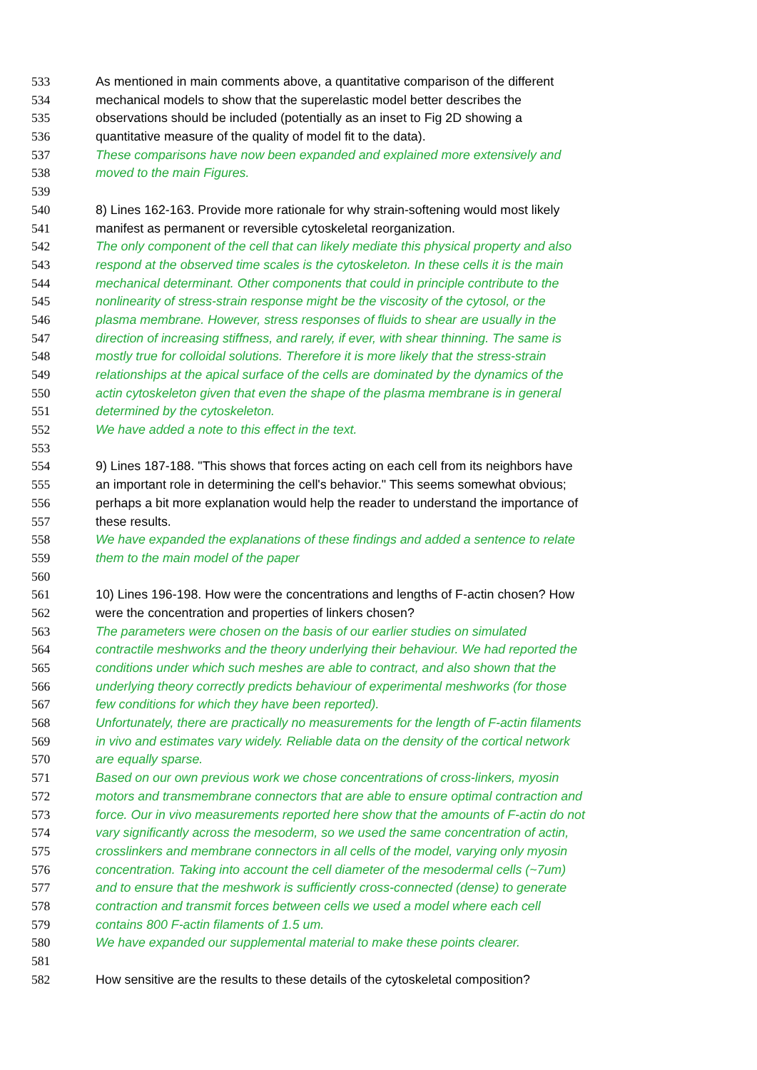533 As mentioned in main comments above, a quantitative comparison of the different
534 mechanical models to show that the superelastic model better describes the
535 observations should be included (potentially as an inset to Fig 2D showing a
536 quantitative measure of the quality of model fit to the data).
537 These comparisons have now been expanded and explained more extensively and
538 moved to the main Figures.
539
540 8) Lines 162-163. Provide more rationale for why strain-softening would most likely
541 manifest as permanent or reversible cytoskeletal reorganization.
542 The only component of the cell that can likely mediate this physical property and also
543 respond at the observed time scales is the cytoskeleton. In these cells it is the main
544 mechanical determinant. Other components that could in principle contribute to the
545 nonlinearity of stress-strain response might be the viscosity of the cytosol, or the
546 plasma membrane. However, stress responses of fluids to shear are usually in the
547 direction of increasing stiffness, and rarely, if ever, with shear thinning. The same is
548 mostly true for colloidal solutions. Therefore it is more likely that the stress-strain
549 relationships at the apical surface of the cells are dominated by the dynamics of the
550 actin cytoskeleton given that even the shape of the plasma membrane is in general
551 determined by the cytoskeleton.
552 We have added a note to this effect in the text.
553
554 9) Lines 187-188. "This shows that forces acting on each cell from its neighbors have
555 an important role in determining the cell's behavior." This seems somewhat obvious;
556 perhaps a bit more explanation would help the reader to understand the importance of
557 these results.
558 We have expanded the explanations of these findings and added a sentence to relate
559 them to the main model of the paper
560
561 10) Lines 196-198. How were the concentrations and lengths of F-actin chosen? How
562 were the concentration and properties of linkers chosen?
563 The parameters were chosen on the basis of our earlier studies on simulated
564 contractile meshworks and the theory underlying their behaviour. We had reported the
565 conditions under which such meshes are able to contract, and also shown that the
566 underlying theory correctly predicts behaviour of experimental meshworks (for those
567 few conditions for which they have been reported).
568 Unfortunately, there are practically no measurements for the length of F-actin filaments
569 in vivo and estimates vary widely. Reliable data on the density of the cortical network
570 are equally sparse.
571 Based on our own previous work we chose concentrations of cross-linkers, myosin
572 motors and transmembrane connectors that are able to ensure optimal contraction and
573 force. Our in vivo measurements reported here show that the amounts of F-actin do not
574 vary significantly across the mesoderm, so we used the same concentration of actin,
575 crosslinkers and membrane connectors in all cells of the model, varying only myosin
576 concentration. Taking into account the cell diameter of the mesodermal cells (~7um)
577 and to ensure that the meshwork is sufficiently cross-connected (dense) to generate
578 contraction and transmit forces between cells we used a model where each cell
579 contains 800 F-actin filaments of 1.5 um.
580 We have expanded our supplemental material to make these points clearer.
581
582 How sensitive are the results to these details of the cytoskeletal composition?